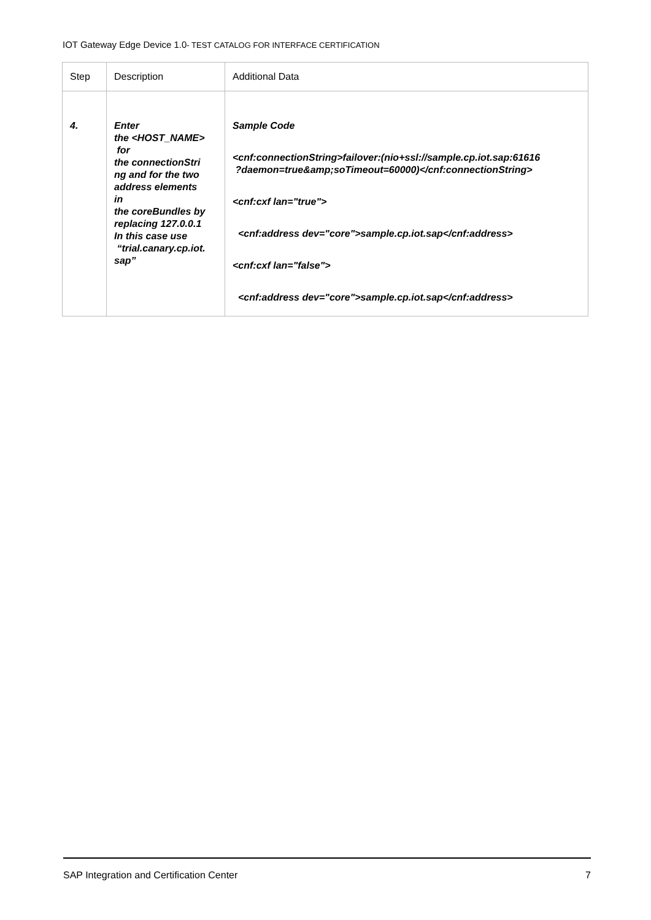IOT Gateway Edge Device 1.0- TEST CATALOG FOR INTERFACE CERTIFICATION
| Step | Description | Additional Data |
| --- | --- | --- |
| 4. | Enter the <HOST_NAME> for the connectionStri ng and for the two address elements in the coreBundles by replacing 127.0.0.1 In this case use “trial.canary.cp.iot. sap” | Sample Code <cnf:connectionString>failover:(nio+ssl://sample.cp.iot.sap:61616 ?daemon=true&amp;soTimeout=60000)</cnf:connectionString> <cnf:cxf lan="true"> <cnf:address dev="core">sample.cp.iot.sap</cnf:address> <cnf:cxf lan="false"> <cnf:address dev="core">sample.cp.iot.sap</cnf:address> |
SAP Integration and Certification Center 7